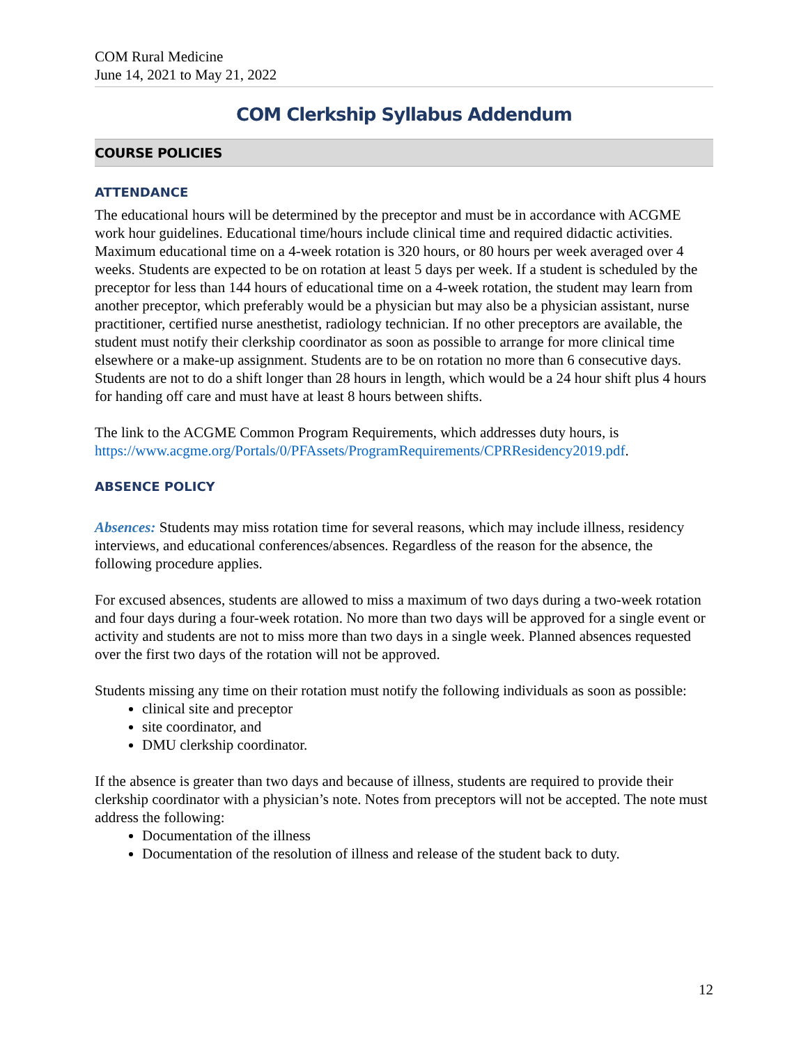COM Rural Medicine
June 14, 2021 to May 21, 2022
COM Clerkship Syllabus Addendum
COURSE POLICIES
ATTENDANCE
The educational hours will be determined by the preceptor and must be in accordance with ACGME work hour guidelines. Educational time/hours include clinical time and required didactic activities. Maximum educational time on a 4-week rotation is 320 hours, or 80 hours per week averaged over 4 weeks. Students are expected to be on rotation at least 5 days per week. If a student is scheduled by the preceptor for less than 144 hours of educational time on a 4-week rotation, the student may learn from another preceptor, which preferably would be a physician but may also be a physician assistant, nurse practitioner, certified nurse anesthetist, radiology technician. If no other preceptors are available, the student must notify their clerkship coordinator as soon as possible to arrange for more clinical time elsewhere or a make-up assignment. Students are to be on rotation no more than 6 consecutive days. Students are not to do a shift longer than 28 hours in length, which would be a 24 hour shift plus 4 hours for handing off care and must have at least 8 hours between shifts.
The link to the ACGME Common Program Requirements, which addresses duty hours, is https://www.acgme.org/Portals/0/PFAssets/ProgramRequirements/CPRResidency2019.pdf.
ABSENCE POLICY
Absences: Students may miss rotation time for several reasons, which may include illness, residency interviews, and educational conferences/absences. Regardless of the reason for the absence, the following procedure applies.
For excused absences, students are allowed to miss a maximum of two days during a two-week rotation and four days during a four-week rotation. No more than two days will be approved for a single event or activity and students are not to miss more than two days in a single week. Planned absences requested over the first two days of the rotation will not be approved.
Students missing any time on their rotation must notify the following individuals as soon as possible:
clinical site and preceptor
site coordinator, and
DMU clerkship coordinator.
If the absence is greater than two days and because of illness, students are required to provide their clerkship coordinator with a physician’s note. Notes from preceptors will not be accepted. The note must address the following:
Documentation of the illness
Documentation of the resolution of illness and release of the student back to duty.
12